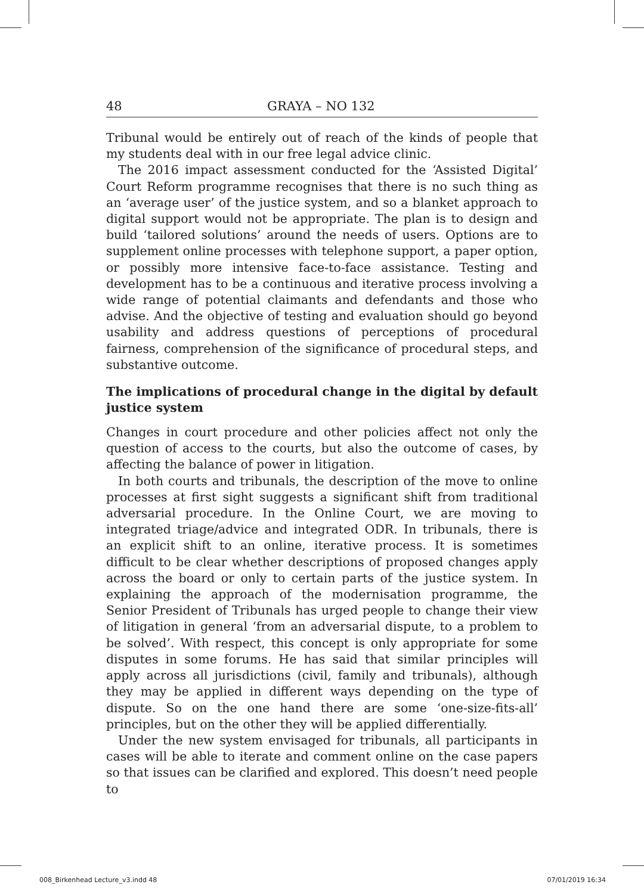48 GRAYA – NO 132
Tribunal would be entirely out of reach of the kinds of people that my students deal with in our free legal advice clinic.
The 2016 impact assessment conducted for the ‘Assisted Digital’ Court Reform programme recognises that there is no such thing as an ‘average user’ of the justice system, and so a blanket approach to digital support would not be appropriate. The plan is to design and build ‘tailored solutions’ around the needs of users. Options are to supplement online processes with telephone support, a paper option, or possibly more intensive face-to-face assistance. Testing and development has to be a continuous and iterative process involving a wide range of potential claimants and defendants and those who advise. And the objective of testing and evaluation should go beyond usability and address questions of perceptions of procedural fairness, comprehension of the significance of procedural steps, and substantive outcome.
The implications of procedural change in the digital by default justice system
Changes in court procedure and other policies affect not only the question of access to the courts, but also the outcome of cases, by affecting the balance of power in litigation.
In both courts and tribunals, the description of the move to online processes at first sight suggests a significant shift from traditional adversarial procedure. In the Online Court, we are moving to integrated triage/advice and integrated ODR. In tribunals, there is an explicit shift to an online, iterative process. It is sometimes difficult to be clear whether descriptions of proposed changes apply across the board or only to certain parts of the justice system. In explaining the approach of the modernisation programme, the Senior President of Tribunals has urged people to change their view of litigation in general ‘from an adversarial dispute, to a problem to be solved’. With respect, this concept is only appropriate for some disputes in some forums. He has said that similar principles will apply across all jurisdictions (civil, family and tribunals), although they may be applied in different ways depending on the type of dispute. So on the one hand there are some ‘one-size-fits-all’ principles, but on the other they will be applied differentially.
Under the new system envisaged for tribunals, all participants in cases will be able to iterate and comment online on the case papers so that issues can be clarified and explored. This doesn’t need people to
008_Birkenhead Lecture_v3.indd 48 07/01/2019 16:34